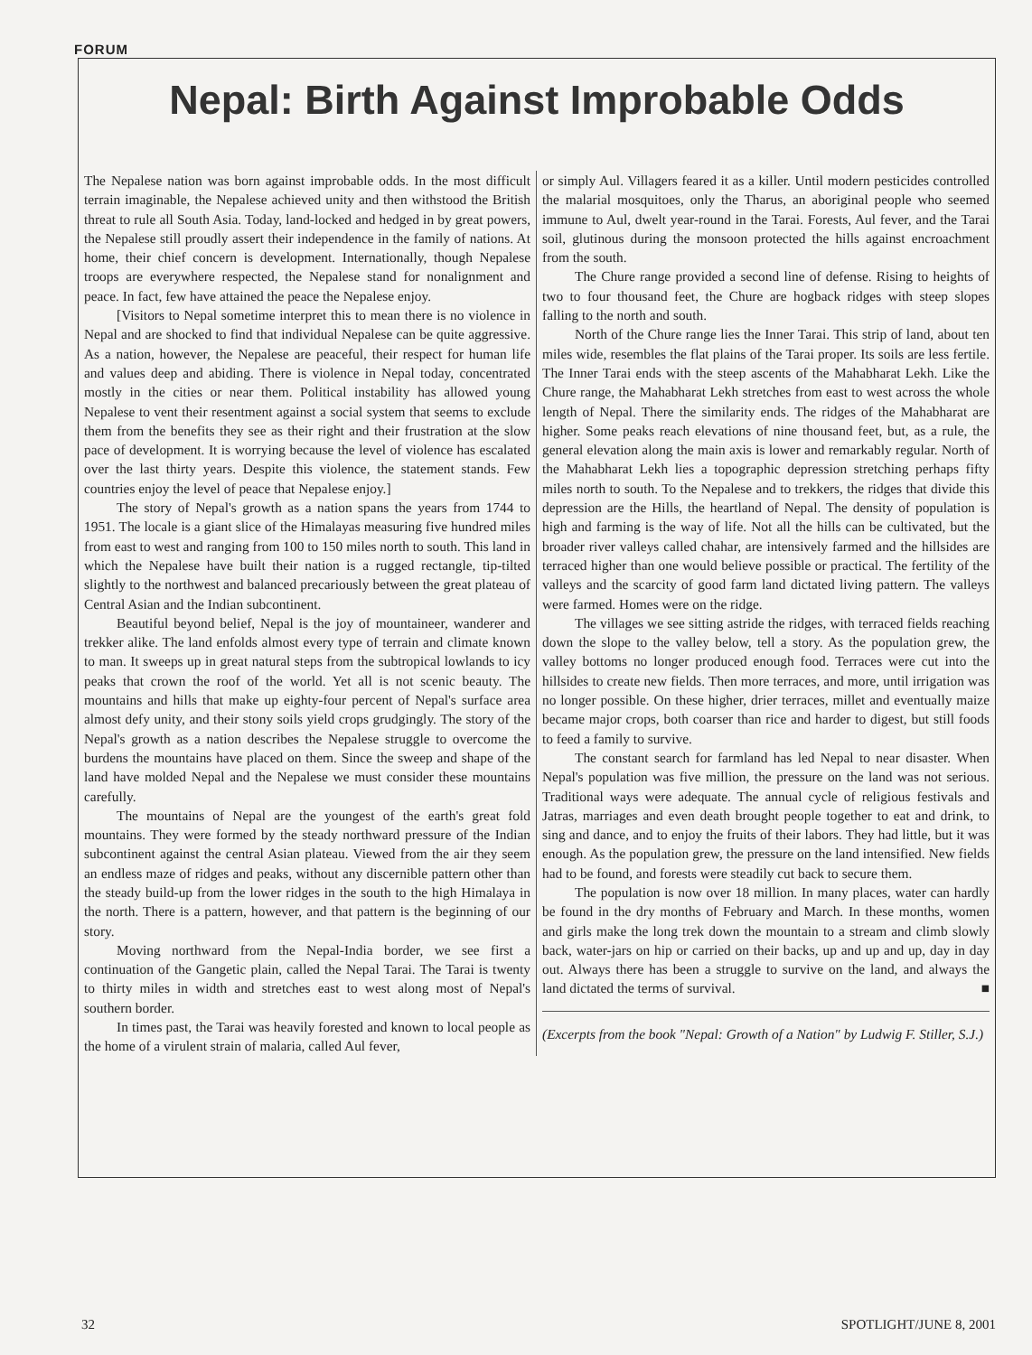FORUM
Nepal: Birth Against Improbable Odds
The Nepalese nation was born against improbable odds. In the most difficult terrain imaginable, the Nepalese achieved unity and then withstood the British threat to rule all South Asia. Today, land-locked and hedged in by great powers, the Nepalese still proudly assert their independence in the family of nations. At home, their chief concern is development. Internationally, though Nepalese troops are everywhere respected, the Nepalese stand for nonalignment and peace. In fact, few have attained the peace the Nepalese enjoy.
[Visitors to Nepal sometime interpret this to mean there is no violence in Nepal and are shocked to find that individual Nepalese can be quite aggressive. As a nation, however, the Nepalese are peaceful, their respect for human life and values deep and abiding. There is violence in Nepal today, concentrated mostly in the cities or near them. Political instability has allowed young Nepalese to vent their resentment against a social system that seems to exclude them from the benefits they see as their right and their frustration at the slow pace of development. It is worrying because the level of violence has escalated over the last thirty years. Despite this violence, the statement stands. Few countries enjoy the level of peace that Nepalese enjoy.]
The story of Nepal's growth as a nation spans the years from 1744 to 1951. The locale is a giant slice of the Himalayas measuring five hundred miles from east to west and ranging from 100 to 150 miles north to south. This land in which the Nepalese have built their nation is a rugged rectangle, tip-tilted slightly to the northwest and balanced precariously between the great plateau of Central Asian and the Indian subcontinent.
Beautiful beyond belief, Nepal is the joy of mountaineer, wanderer and trekker alike. The land enfolds almost every type of terrain and climate known to man. It sweeps up in great natural steps from the subtropical lowlands to icy peaks that crown the roof of the world. Yet all is not scenic beauty. The mountains and hills that make up eighty-four percent of Nepal's surface area almost defy unity, and their stony soils yield crops grudgingly. The story of the Nepal's growth as a nation describes the Nepalese struggle to overcome the burdens the mountains have placed on them. Since the sweep and shape of the land have molded Nepal and the Nepalese we must consider these mountains carefully.
The mountains of Nepal are the youngest of the earth's great fold mountains. They were formed by the steady northward pressure of the Indian subcontinent against the central Asian plateau. Viewed from the air they seem an endless maze of ridges and peaks, without any discernible pattern other than the steady build-up from the lower ridges in the south to the high Himalaya in the north. There is a pattern, however, and that pattern is the beginning of our story.
Moving northward from the Nepal-India border, we see first a continuation of the Gangetic plain, called the Nepal Tarai. The Tarai is twenty to thirty miles in width and stretches east to west along most of Nepal's southern border.
In times past, the Tarai was heavily forested and known to local people as the home of a virulent strain of malaria, called Aul fever,
or simply Aul. Villagers feared it as a killer. Until modern pesticides controlled the malarial mosquitoes, only the Tharus, an aboriginal people who seemed immune to Aul, dwelt year-round in the Tarai. Forests, Aul fever, and the Tarai soil, glutinous during the monsoon protected the hills against encroachment from the south.
The Chure range provided a second line of defense. Rising to heights of two to four thousand feet, the Chure are hogback ridges with steep slopes falling to the north and south.
North of the Chure range lies the Inner Tarai. This strip of land, about ten miles wide, resembles the flat plains of the Tarai proper. Its soils are less fertile. The Inner Tarai ends with the steep ascents of the Mahabharat Lekh. Like the Chure range, the Mahabharat Lekh stretches from east to west across the whole length of Nepal. There the similarity ends. The ridges of the Mahabharat are higher. Some peaks reach elevations of nine thousand feet, but, as a rule, the general elevation along the main axis is lower and remarkably regular. North of the Mahabharat Lekh lies a topographic depression stretching perhaps fifty miles north to south. To the Nepalese and to trekkers, the ridges that divide this depression are the Hills, the heartland of Nepal. The density of population is high and farming is the way of life. Not all the hills can be cultivated, but the broader river valleys called chahar, are intensively farmed and the hillsides are terraced higher than one would believe possible or practical. The fertility of the valleys and the scarcity of good farm land dictated living pattern. The valleys were farmed. Homes were on the ridge.
The villages we see sitting astride the ridges, with terraced fields reaching down the slope to the valley below, tell a story. As the population grew, the valley bottoms no longer produced enough food. Terraces were cut into the hillsides to create new fields. Then more terraces, and more, until irrigation was no longer possible. On these higher, drier terraces, millet and eventually maize became major crops, both coarser than rice and harder to digest, but still foods to feed a family to survive.
The constant search for farmland has led Nepal to near disaster. When Nepal's population was five million, the pressure on the land was not serious. Traditional ways were adequate. The annual cycle of religious festivals and Jatras, marriages and even death brought people together to eat and drink, to sing and dance, and to enjoy the fruits of their labors. They had little, but it was enough. As the population grew, the pressure on the land intensified. New fields had to be found, and forests were steadily cut back to secure them.
The population is now over 18 million. In many places, water can hardly be found in the dry months of February and March. In these months, women and girls make the long trek down the mountain to a stream and climb slowly back, water-jars on hip or carried on their backs, up and up and up, day in day out. Always there has been a struggle to survive on the land, and always the land dictated the terms of survival. ■
(Excerpts from the book "Nepal: Growth of a Nation" by Ludwig F. Stiller, S.J.)
32 SPOTLIGHT/JUNE 8, 2001